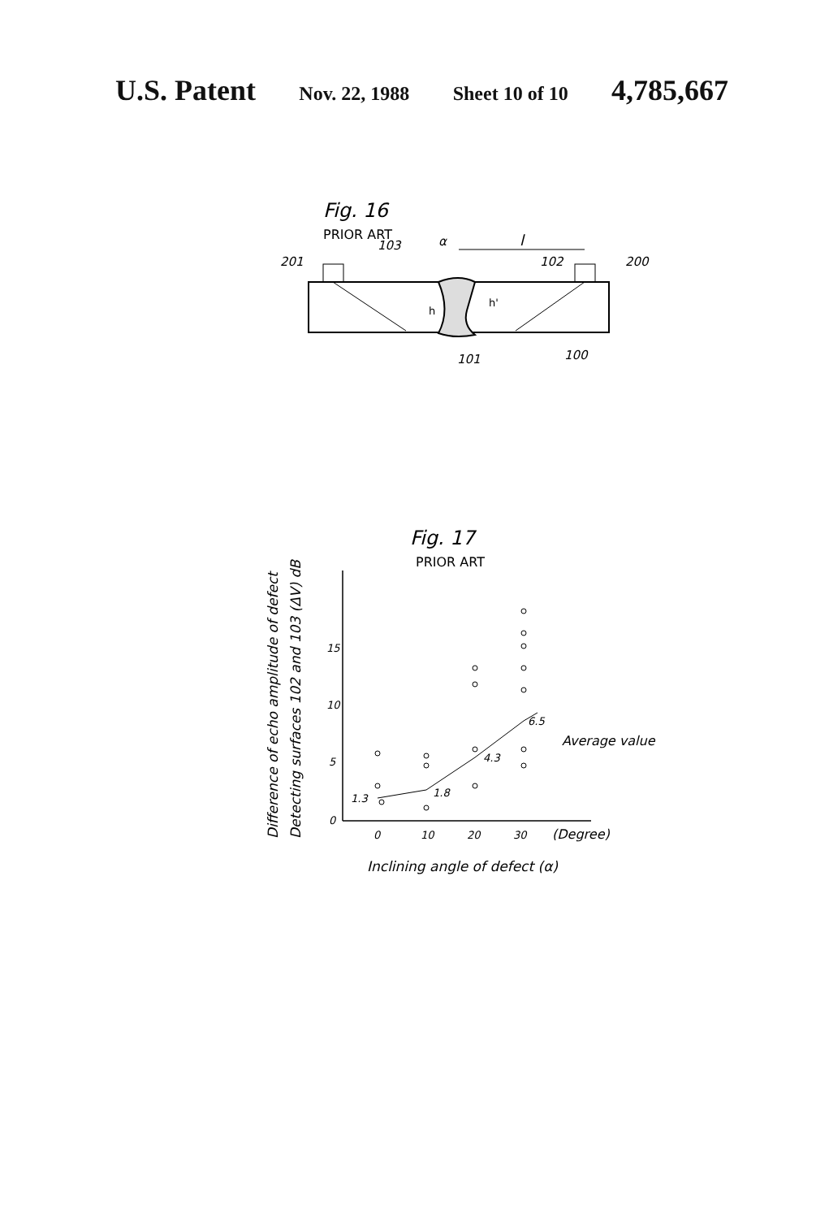U.S. Patent Nov. 22, 1988 Sheet 10 of 10 4,785,667
Fig. 16
PRIOR ART
201
103
α
l
102
200
h
h'
101
100
Difference of echo amplitude of defect
Detecting surfaces 102 and 103 (ΔV) dB
Fig. 17
PRIOR ART
15
10
5
0
0
10
20
30
(Degree)
1.3
1.8
4.3
6.5
Average value
Inclining angle of defect (α)